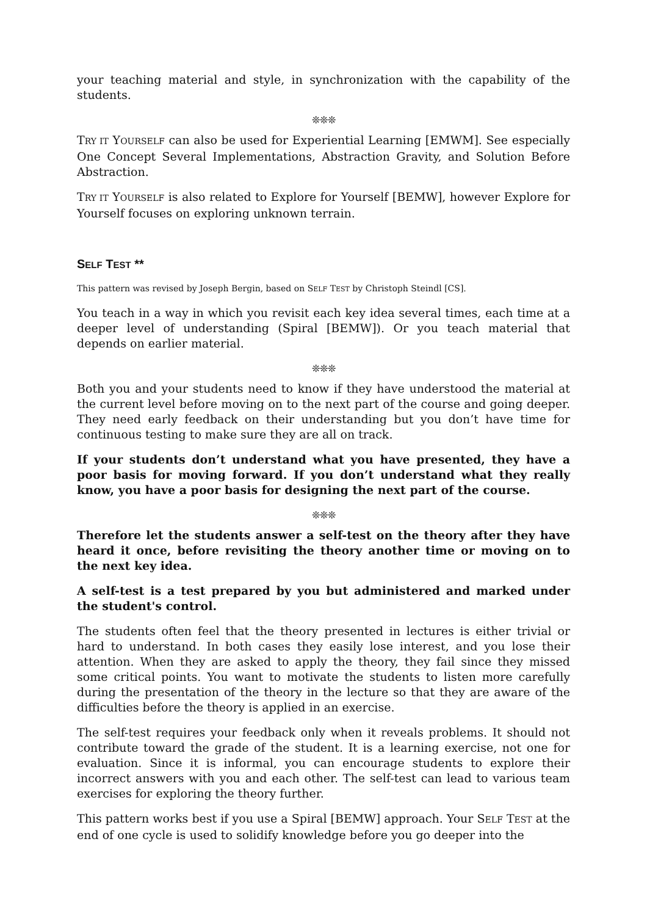your teaching material and style, in synchronization with the capability of the students.
❊❊❊
TRY IT YOURSELF can also be used for Experiential Learning [EMWM]. See especially One Concept Several Implementations, Abstraction Gravity, and Solution Before Abstraction.
TRY IT YOURSELF is also related to Explore for Yourself [BEMW], however Explore for Yourself focuses on exploring unknown terrain.
SELF TEST **
This pattern was revised by Joseph Bergin, based on SELF TEST by Christoph Steindl [CS].
You teach in a way in which you revisit each key idea several times, each time at a deeper level of understanding (Spiral [BEMW]). Or you teach material that depends on earlier material.
❊❊❊
Both you and your students need to know if they have understood the material at the current level before moving on to the next part of the course and going deeper. They need early feedback on their understanding but you don’t have time for continuous testing to make sure they are all on track.
If your students don’t understand what you have presented, they have a poor basis for moving forward. If you don’t understand what they really know, you have a poor basis for designing the next part of the course.
❊❊❊
Therefore let the students answer a self-test on the theory after they have heard it once, before revisiting the theory another time or moving on to the next key idea.
A self-test is a test prepared by you but administered and marked under the student's control.
The students often feel that the theory presented in lectures is either trivial or hard to understand. In both cases they easily lose interest, and you lose their attention. When they are asked to apply the theory, they fail since they missed some critical points. You want to motivate the students to listen more carefully during the presentation of the theory in the lecture so that they are aware of the difficulties before the theory is applied in an exercise.
The self-test requires your feedback only when it reveals problems. It should not contribute toward the grade of the student. It is a learning exercise, not one for evaluation. Since it is informal, you can encourage students to explore their incorrect answers with you and each other. The self-test can lead to various team exercises for exploring the theory further.
This pattern works best if you use a Spiral [BEMW] approach. Your SELF TEST at the end of one cycle is used to solidify knowledge before you go deeper into the